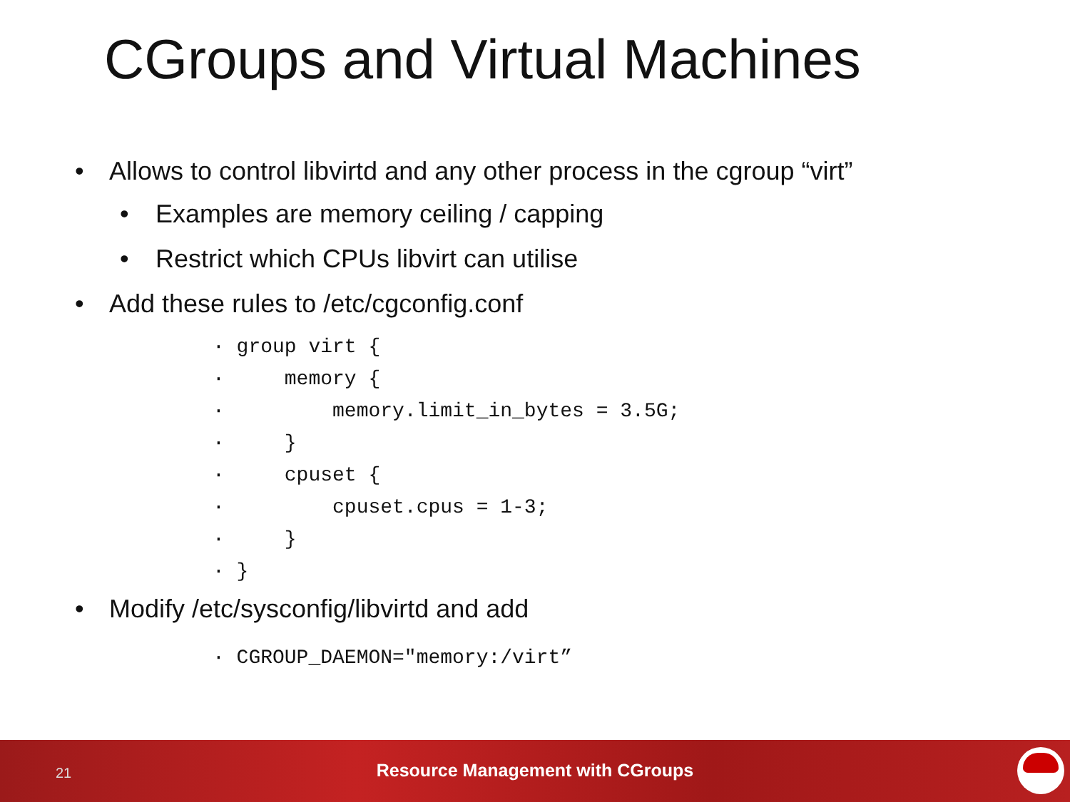CGroups and Virtual Machines
• Allows to control libvirtd and any other process in the cgroup “virt”
• Examples are memory ceiling / capping
• Restrict which CPUs libvirt can utilise
• Add these rules to /etc/cgconfig.conf
· group virt { · memory { · memory.limit_in_bytes = 3.5G; · } · cpuset { · cpuset.cpus = 1-3; · } · }
• Modify /etc/sysconfig/libvirtd and add
· CGROUP_DAEMON="memory:/virt”
21
Resource Management with CGroups